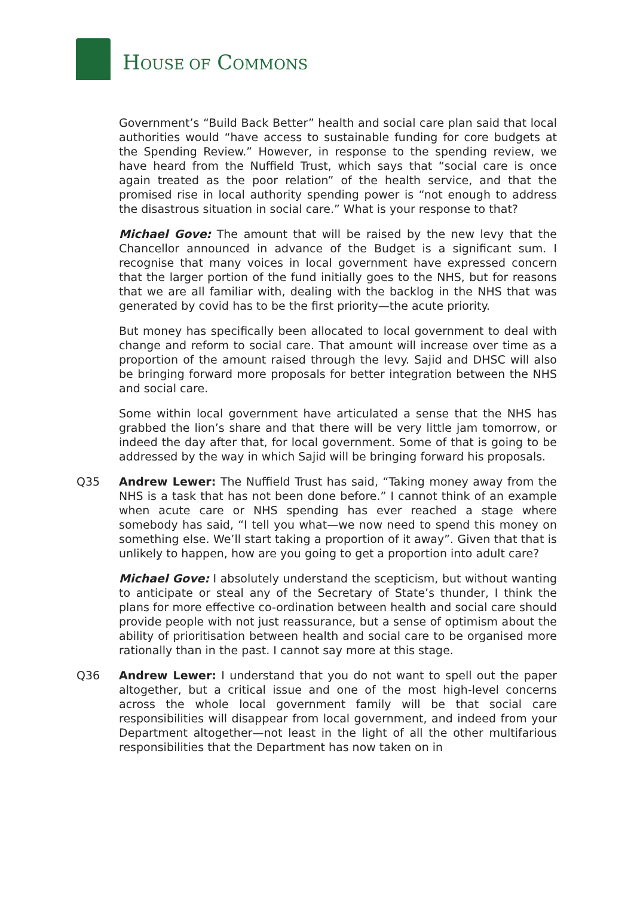HOUSE OF COMMONS
Government’s “Build Back Better” health and social care plan said that local authorities would “have access to sustainable funding for core budgets at the Spending Review.” However, in response to the spending review, we have heard from the Nuffield Trust, which says that “social care is once again treated as the poor relation” of the health service, and that the promised rise in local authority spending power is “not enough to address the disastrous situation in social care.” What is your response to that?
Michael Gove: The amount that will be raised by the new levy that the Chancellor announced in advance of the Budget is a significant sum. I recognise that many voices in local government have expressed concern that the larger portion of the fund initially goes to the NHS, but for reasons that we are all familiar with, dealing with the backlog in the NHS that was generated by covid has to be the first priority—the acute priority.
But money has specifically been allocated to local government to deal with change and reform to social care. That amount will increase over time as a proportion of the amount raised through the levy. Sajid and DHSC will also be bringing forward more proposals for better integration between the NHS and social care.
Some within local government have articulated a sense that the NHS has grabbed the lion’s share and that there will be very little jam tomorrow, or indeed the day after that, for local government. Some of that is going to be addressed by the way in which Sajid will be bringing forward his proposals.
Q35 Andrew Lewer: The Nuffield Trust has said, “Taking money away from the NHS is a task that has not been done before.” I cannot think of an example when acute care or NHS spending has ever reached a stage where somebody has said, “I tell you what—we now need to spend this money on something else. We’ll start taking a proportion of it away”. Given that that is unlikely to happen, how are you going to get a proportion into adult care?
Michael Gove: I absolutely understand the scepticism, but without wanting to anticipate or steal any of the Secretary of State’s thunder, I think the plans for more effective co-ordination between health and social care should provide people with not just reassurance, but a sense of optimism about the ability of prioritisation between health and social care to be organised more rationally than in the past. I cannot say more at this stage.
Q36 Andrew Lewer: I understand that you do not want to spell out the paper altogether, but a critical issue and one of the most high-level concerns across the whole local government family will be that social care responsibilities will disappear from local government, and indeed from your Department altogether—not least in the light of all the other multifarious responsibilities that the Department has now taken on in